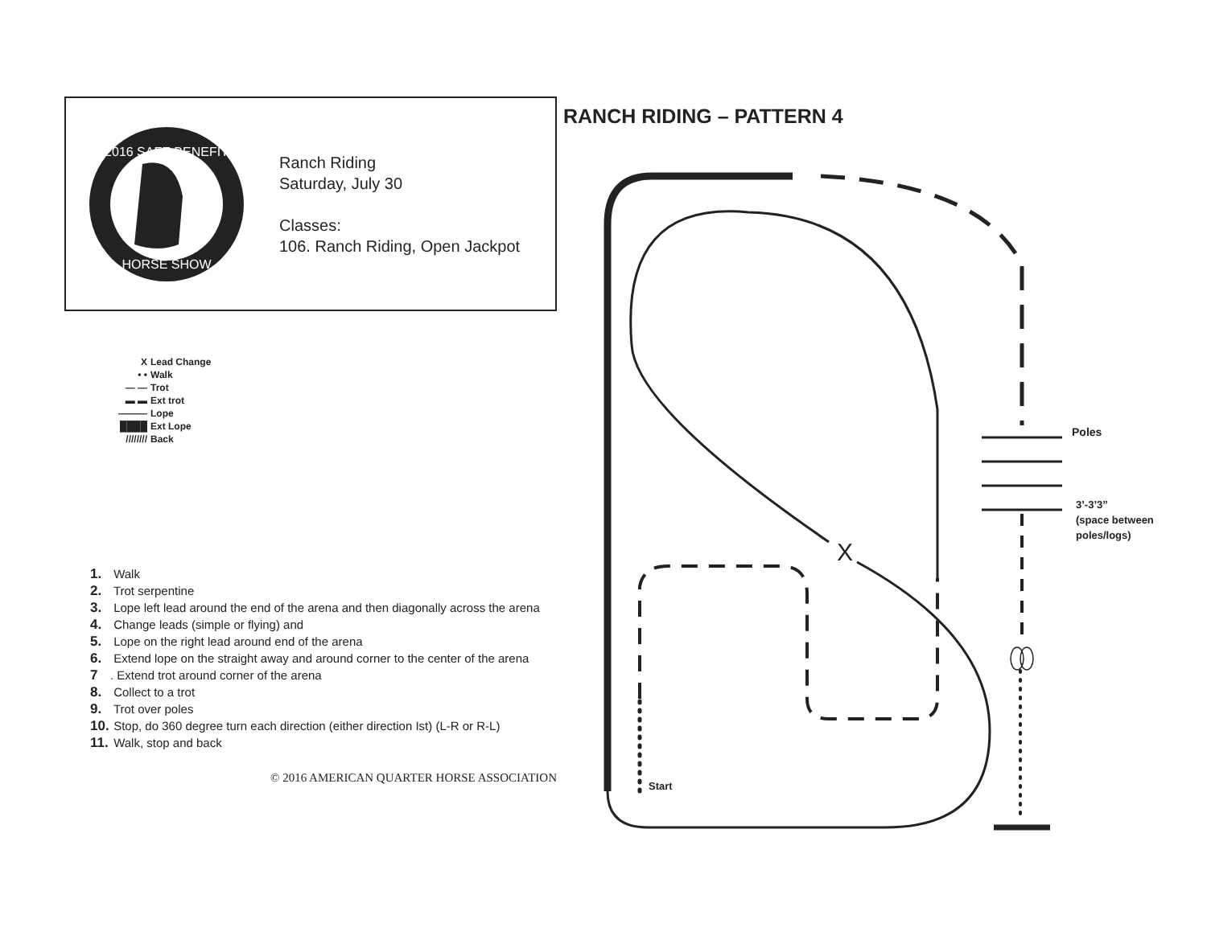2016 SAFE BENEFIT
HORSE SHOW
Ranch Riding
Saturday, July 30
Classes:
106. Ranch Riding, Open Jackpot
X Lead Change
• • Walk
— — Trot
▬ ▬ Ext trot
——— Lope
████ Ext Lope
//////// Back
1. Walk
2. Trot serpentine
3. Lope left lead around the end of the arena and then diagonally across the arena
4. Change leads (simple or flying) and
5. Lope on the right lead around end of the arena
6. Extend lope on the straight away and around corner to the center of the arena
7. Extend trot around corner of the arena
8. Collect to a trot
9. Trot over poles
10. Stop, do 360 degree turn each direction (either direction Ist) (L-R or R-L)
11. Walk, stop and back
© 2016 AMERICAN QUARTER HORSE ASSOCIATION
RANCH RIDING – PATTERN 4
X
Poles
3’-3’3”
(space between
poles/logs)
Start